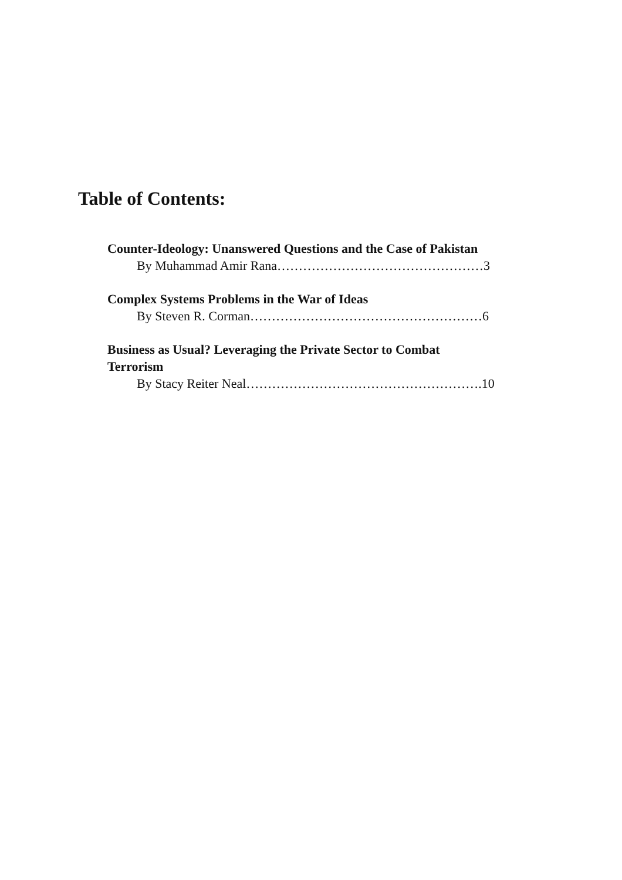Table of Contents:
Counter-Ideology: Unanswered Questions and the Case of Pakistan
By Muhammad Amir Rana…………………………………………3
Complex Systems Problems in the War of Ideas
By Steven R. Corman………………………………………………6
Business as Usual? Leveraging the Private Sector to Combat
Terrorism
By Stacy Reiter Neal……………………………………………….10